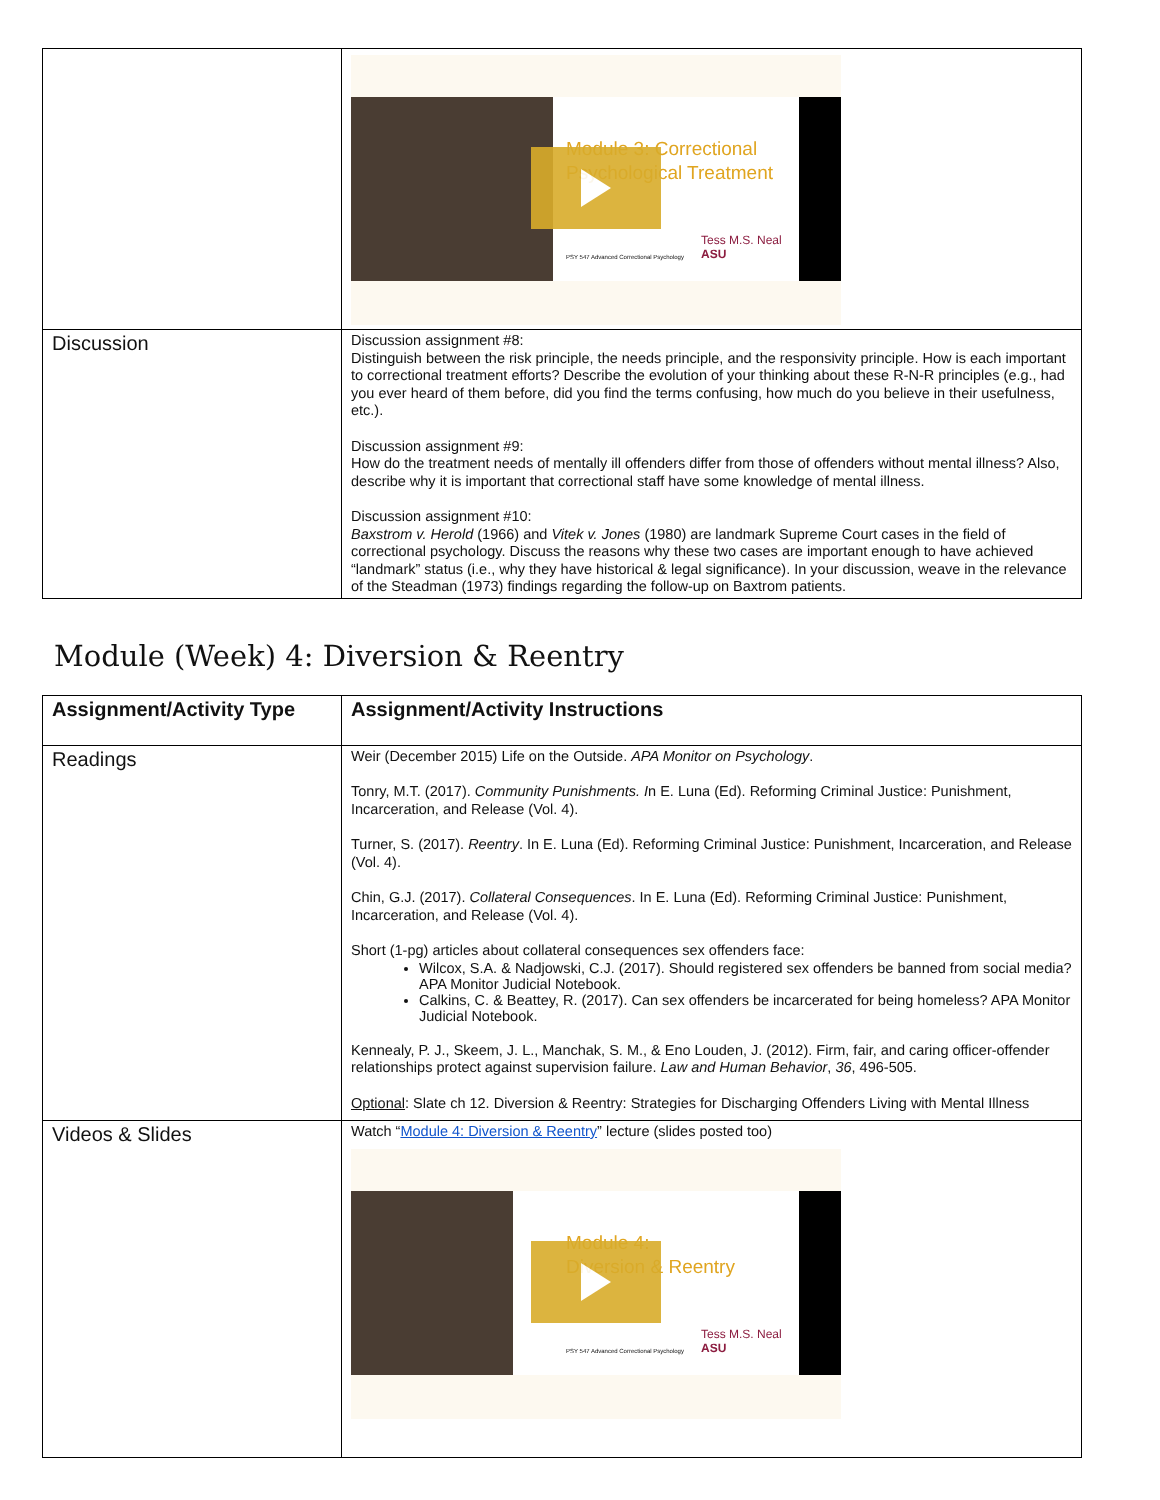| | Module 3: Correctional Psychological Treatment Tess M.S. Neal ASU PSY 547 Advanced Correctional Psychology |
| Discussion | Discussion assignment #8: Distinguish between the risk principle, the needs principle, and the responsivity principle. How is each important to correctional treatment efforts? Describe the evolution of your thinking about these R-N-R principles (e.g., had you ever heard of them before, did you find the terms confusing, how much do you believe in their usefulness, etc.). Discussion assignment #9: How do the treatment needs of mentally ill offenders differ from those of offenders without mental illness? Also, describe why it is important that correctional staff have some knowledge of mental illness. Discussion assignment #10: Baxstrom v. Herold (1966) and Vitek v. Jones (1980) are landmark Supreme Court cases in the field of correctional psychology. Discuss the reasons why these two cases are important enough to have achieved “landmark” status (i.e., why they have historical & legal significance). In your discussion, weave in the relevance of the Steadman (1973) findings regarding the follow-up on Baxtrom patients. |
Module (Week) 4: Diversion & Reentry
| Assignment/Activity Type | Assignment/Activity Instructions |
| --- | --- |
| Readings | Weir (December 2015) Life on the Outside. APA Monitor on Psychology . Tonry, M.T. (2017). Community Punishments. I n E. Luna (Ed). Reforming Criminal Justice: Punishment, Incarceration, and Release (Vol. 4). Turner, S. (2017). Reentry . In E. Luna (Ed). Reforming Criminal Justice: Punishment, Incarceration, and Release (Vol. 4). Chin, G.J. (2017). Collateral Consequences . In E. Luna (Ed). Reforming Criminal Justice: Punishment, Incarceration, and Release (Vol. 4). Short (1-pg) articles about collateral consequences sex offenders face: Wilcox, S.A. & Nadjowski, C.J. (2017). Should registered sex offenders be banned from social media? APA Monitor Judicial Notebook. Calkins, C. & Beattey, R. (2017). Can sex offenders be incarcerated for being homeless? APA Monitor Judicial Notebook. Kennealy, P. J., Skeem, J. L., Manchak, S. M., & Eno Louden, J. (2012). Firm, fair, and caring officer-offender relationships protect against supervision failure. Law and Human Behavior , 36 , 496-505. Optional : Slate ch 12. Diversion & Reentry: Strategies for Discharging Offenders Living with Mental Illness |
| Videos & Slides | Watch “ Module 4: Diversion & Reentry ” lecture (slides posted too) Module 4: Diversion & Reentry Tess M.S. Neal ASU PSY 547 Advanced Correctional Psychology |